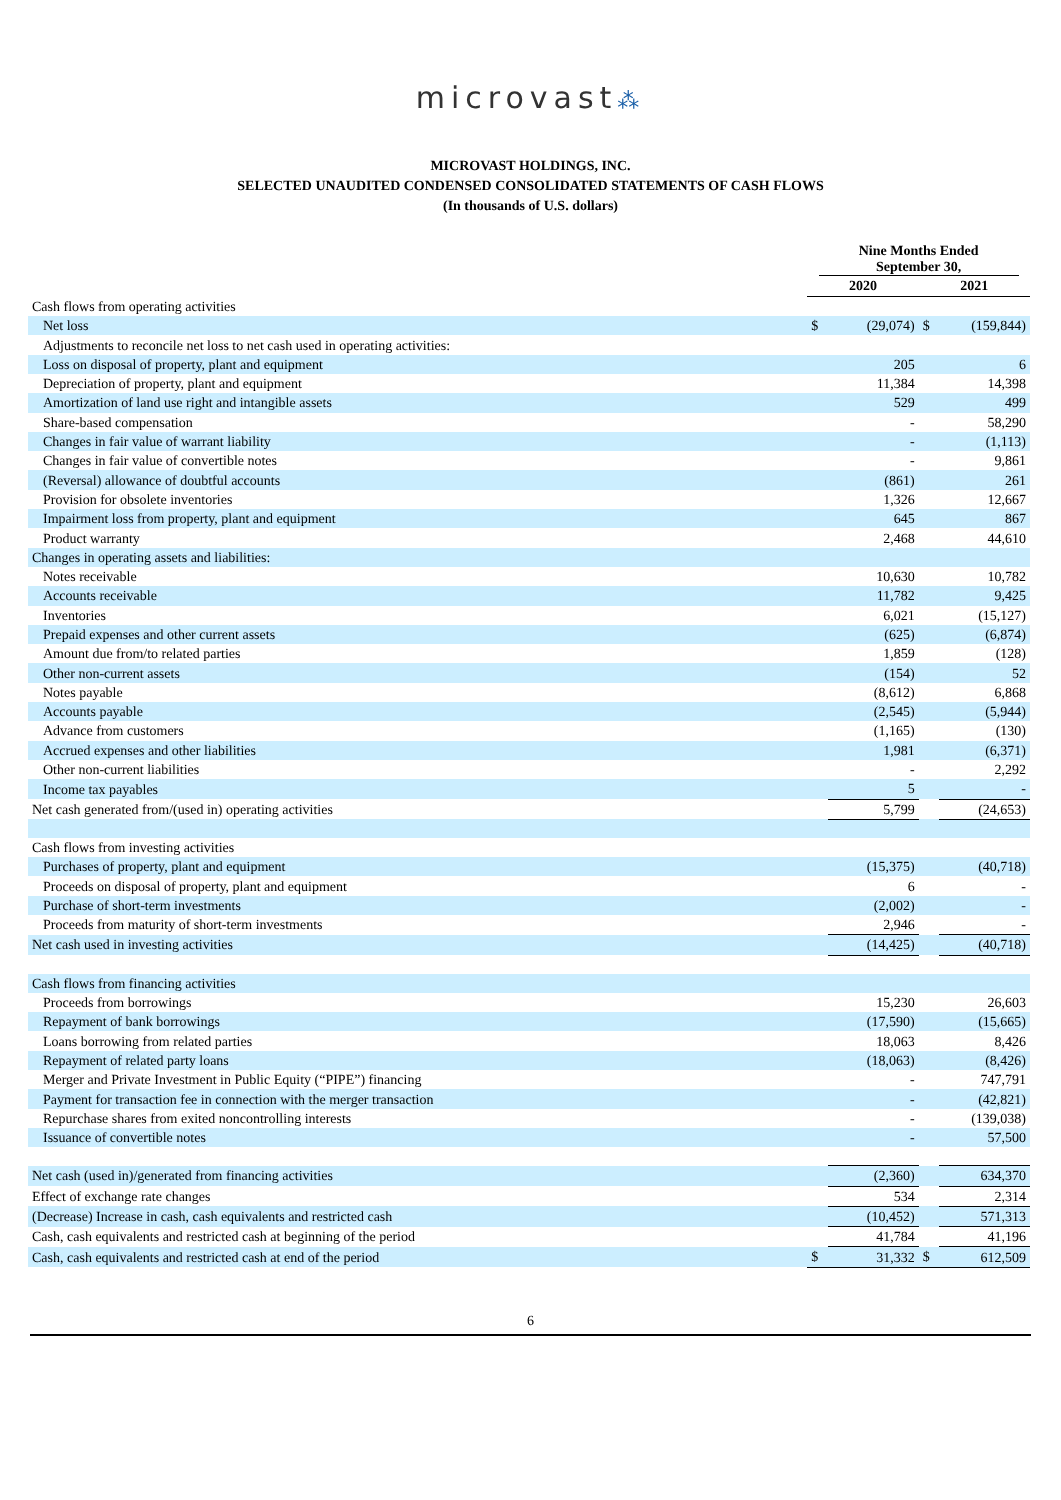microvast⁂
MICROVAST HOLDINGS, INC.
SELECTED UNAUDITED CONDENSED CONSOLIDATED STATEMENTS OF CASH FLOWS
(In thousands of U.S. dollars)
| | Nine Months Ended September 30, | | | |
| | 2020 | | 2021 | |
| Cash flows from operating activities | | | | |
| Net loss | $ | (29,074) | $ | (159,844) |
| Adjustments to reconcile net loss to net cash used in operating activities: | | | | |
| Loss on disposal of property, plant and equipment | | 205 | | 6 |
| Depreciation of property, plant and equipment | | 11,384 | | 14,398 |
| Amortization of land use right and intangible assets | | 529 | | 499 |
| Share-based compensation | | - | | 58,290 |
| Changes in fair value of warrant liability | | - | | (1,113) |
| Changes in fair value of convertible notes | | - | | 9,861 |
| (Reversal) allowance of doubtful accounts | | (861) | | 261 |
| Provision for obsolete inventories | | 1,326 | | 12,667 |
| Impairment loss from property, plant and equipment | | 645 | | 867 |
| Product warranty | | 2,468 | | 44,610 |
| Changes in operating assets and liabilities: | | | | |
| Notes receivable | | 10,630 | | 10,782 |
| Accounts receivable | | 11,782 | | 9,425 |
| Inventories | | 6,021 | | (15,127) |
| Prepaid expenses and other current assets | | (625) | | (6,874) |
| Amount due from/to related parties | | 1,859 | | (128) |
| Other non-current assets | | (154) | | 52 |
| Notes payable | | (8,612) | | 6,868 |
| Accounts payable | | (2,545) | | (5,944) |
| Advance from customers | | (1,165) | | (130) |
| Accrued expenses and other liabilities | | 1,981 | | (6,371) |
| Other non-current liabilities | | - | | 2,292 |
| Income tax payables | | 5 | | - |
| Net cash generated from/(used in) operating activities | | 5,799 | | (24,653) |
| Cash flows from investing activities | | | | |
| Purchases of property, plant and equipment | | (15,375) | | (40,718) |
| Proceeds on disposal of property, plant and equipment | | 6 | | - |
| Purchase of short-term investments | | (2,002) | | - |
| Proceeds from maturity of short-term investments | | 2,946 | | - |
| Net cash used in investing activities | | (14,425) | | (40,718) |
| Cash flows from financing activities | | | | |
| Proceeds from borrowings | | 15,230 | | 26,603 |
| Repayment of bank borrowings | | (17,590) | | (15,665) |
| Loans borrowing from related parties | | 18,063 | | 8,426 |
| Repayment of related party loans | | (18,063) | | (8,426) |
| Merger and Private Investment in Public Equity (“PIPE”) financing | | - | | 747,791 |
| Payment for transaction fee in connection with the merger transaction | | - | | (42,821) |
| Repurchase shares from exited noncontrolling interests | | - | | (139,038) |
| Issuance of convertible notes | | - | | 57,500 |
| Net cash (used in)/generated from financing activities | | (2,360) | | 634,370 |
| Effect of exchange rate changes | | 534 | | 2,314 |
| (Decrease) Increase in cash, cash equivalents and restricted cash | | (10,452) | | 571,313 |
| Cash, cash equivalents and restricted cash at beginning of the period | | 41,784 | | 41,196 |
| Cash, cash equivalents and restricted cash at end of the period | $ | 31,332 | $ | 612,509 |
6